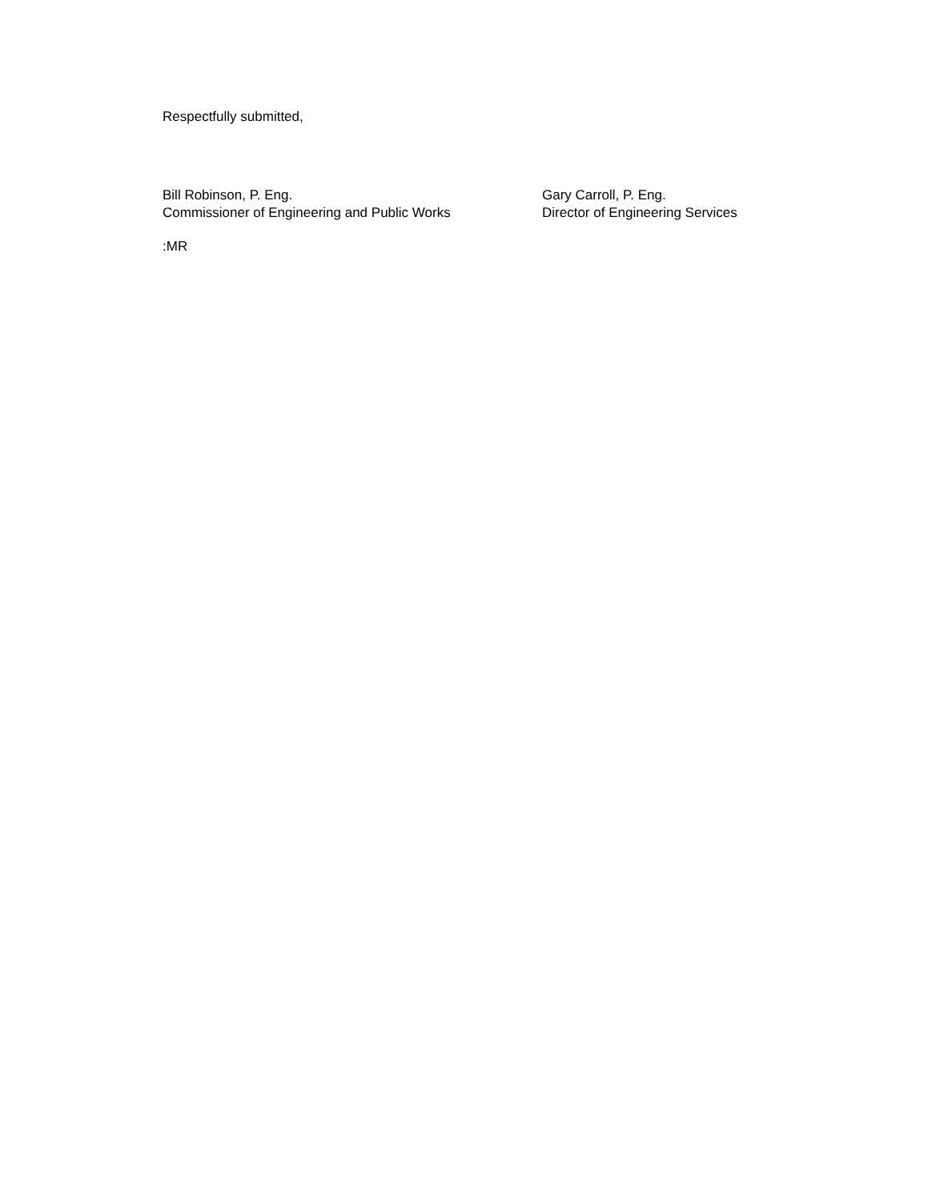Respectfully submitted,
Bill Robinson, P. Eng.
Commissioner of Engineering and Public Works
Gary Carroll, P. Eng.
Director of Engineering Services
:MR